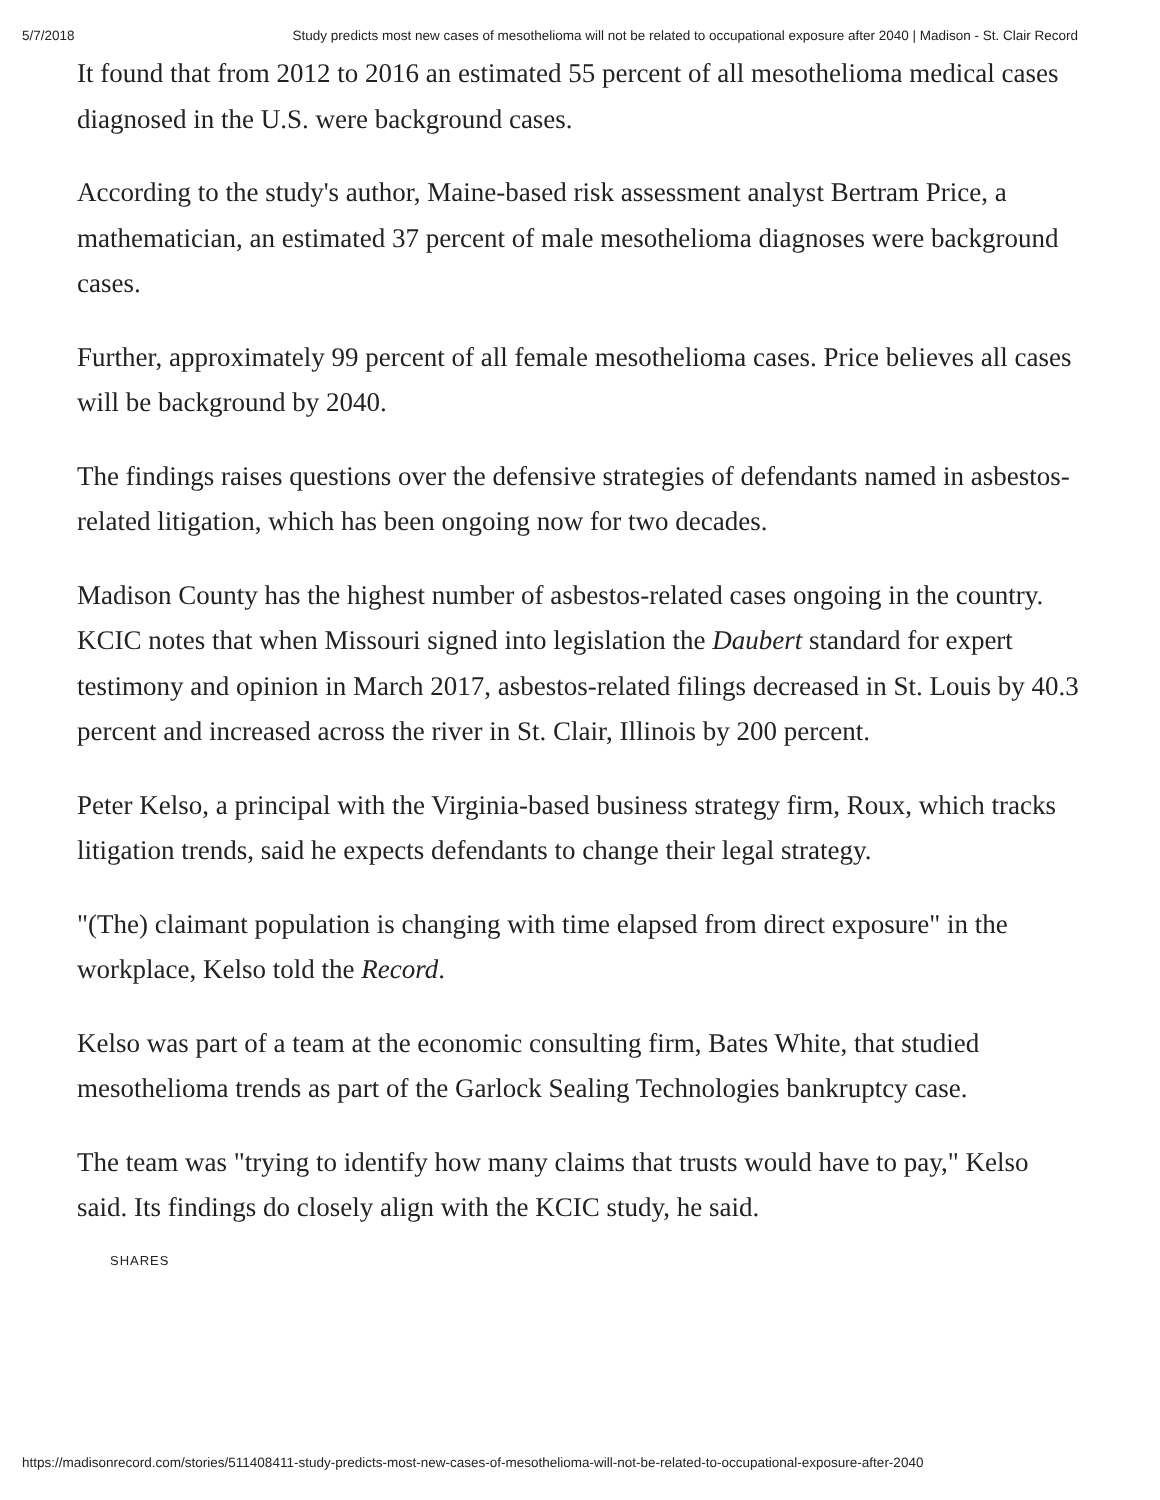5/7/2018 Study predicts most new cases of mesothelioma will not be related to occupational exposure after 2040 | Madison - St. Clair Record
It found that from 2012 to 2016 an estimated 55 percent of all mesothelioma medical cases diagnosed in the U.S. were background cases.
According to the study's author, Maine-based risk assessment analyst Bertram Price, a mathematician, an estimated 37 percent of male mesothelioma diagnoses were background cases.
Further, approximately 99 percent of all female mesothelioma cases. Price believes all cases will be background by 2040.
The findings raises questions over the defensive strategies of defendants named in asbestos-related litigation, which has been ongoing now for two decades.
Madison County has the highest number of asbestos-related cases ongoing in the country. KCIC notes that when Missouri signed into legislation the Daubert standard for expert testimony and opinion in March 2017, asbestos-related filings decreased in St. Louis by 40.3 percent and increased across the river in St. Clair, Illinois by 200 percent.
Peter Kelso, a principal with the Virginia-based business strategy firm, Roux, which tracks litigation trends, said he expects defendants to change their legal strategy.
"(The) claimant population is changing with time elapsed from direct exposure" in the workplace, Kelso told the Record.
Kelso was part of a team at the economic consulting firm, Bates White, that studied mesothelioma trends as part of the Garlock Sealing Technologies bankruptcy case.
The team was "trying to identify how many claims that trusts would have to pay," Kelso said. Its findings do closely align with the KCIC study, he said.
SHARES
https://madisonrecord.com/stories/511408411-study-predicts-most-new-cases-of-mesothelioma-will-not-be-related-to-occupational-exposure-after-2040